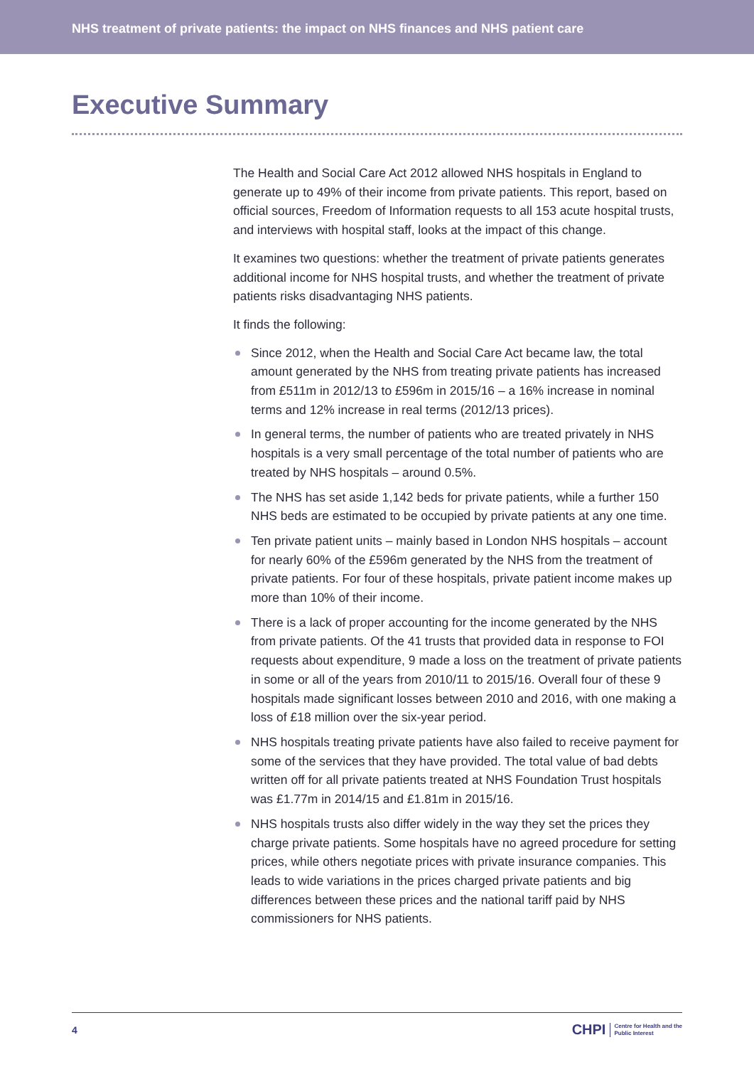NHS treatment of private patients: the impact on NHS finances and NHS patient care
Executive Summary
The Health and Social Care Act 2012 allowed NHS hospitals in England to generate up to 49% of their income from private patients. This report, based on official sources, Freedom of Information requests to all 153 acute hospital trusts, and interviews with hospital staff, looks at the impact of this change.
It examines two questions: whether the treatment of private patients generates additional income for NHS hospital trusts, and whether the treatment of private patients risks disadvantaging NHS patients.
It finds the following:
Since 2012, when the Health and Social Care Act became law, the total amount generated by the NHS from treating private patients has increased from £511m in 2012/13 to £596m in 2015/16 – a 16% increase in nominal terms and 12% increase in real terms (2012/13 prices).
In general terms, the number of patients who are treated privately in NHS hospitals is a very small percentage of the total number of patients who are treated by NHS hospitals – around 0.5%.
The NHS has set aside 1,142 beds for private patients, while a further 150 NHS beds are estimated to be occupied by private patients at any one time.
Ten private patient units – mainly based in London NHS hospitals – account for nearly 60% of the £596m generated by the NHS from the treatment of private patients. For four of these hospitals, private patient income makes up more than 10% of their income.
There is a lack of proper accounting for the income generated by the NHS from private patients. Of the 41 trusts that provided data in response to FOI requests about expenditure, 9 made a loss on the treatment of private patients in some or all of the years from 2010/11 to 2015/16. Overall four of these 9 hospitals made significant losses between 2010 and 2016, with one making a loss of £18 million over the six-year period.
NHS hospitals treating private patients have also failed to receive payment for some of the services that they have provided. The total value of bad debts written off for all private patients treated at NHS Foundation Trust hospitals was £1.77m in 2014/15 and £1.81m in 2015/16.
NHS hospitals trusts also differ widely in the way they set the prices they charge private patients. Some hospitals have no agreed procedure for setting prices, while others negotiate prices with private insurance companies. This leads to wide variations in the prices charged private patients and big differences between these prices and the national tariff paid by NHS commissioners for NHS patients.
4
CHPI Centre for Health and the
Public Interest